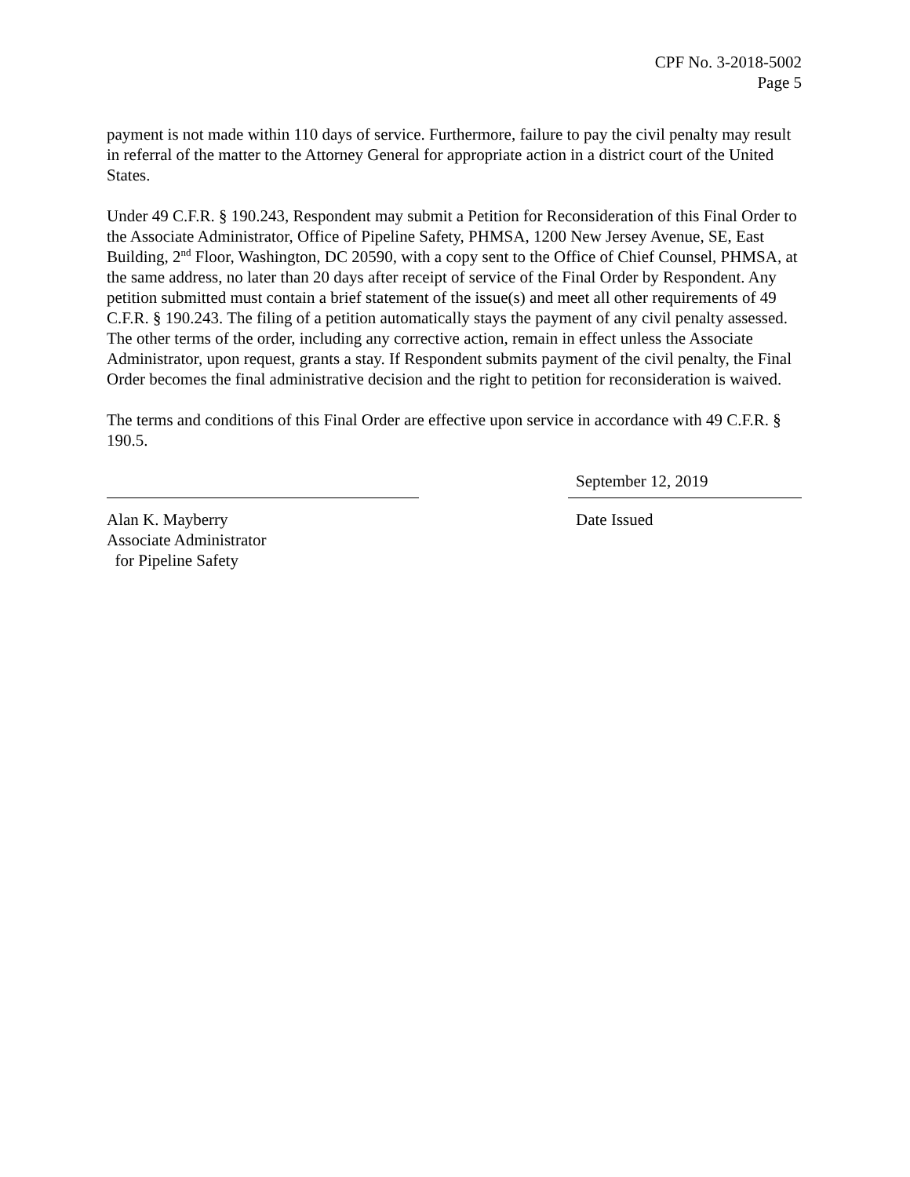CPF No. 3-2018-5002
Page 5
payment is not made within 110 days of service. Furthermore, failure to pay the civil penalty may result in referral of the matter to the Attorney General for appropriate action in a district court of the United States.
Under 49 C.F.R. § 190.243, Respondent may submit a Petition for Reconsideration of this Final Order to the Associate Administrator, Office of Pipeline Safety, PHMSA, 1200 New Jersey Avenue, SE, East Building, 2<sup>nd</sup> Floor, Washington, DC 20590, with a copy sent to the Office of Chief Counsel, PHMSA, at the same address, no later than 20 days after receipt of service of the Final Order by Respondent. Any petition submitted must contain a brief statement of the issue(s) and meet all other requirements of 49 C.F.R. § 190.243. The filing of a petition automatically stays the payment of any civil penalty assessed. The other terms of the order, including any corrective action, remain in effect unless the Associate Administrator, upon request, grants a stay. If Respondent submits payment of the civil penalty, the Final Order becomes the final administrative decision and the right to petition for reconsideration is waived.
The terms and conditions of this Final Order are effective upon service in accordance with 49 C.F.R. § 190.5.
Alan K. Mayberry
Associate Administrator
for Pipeline Safety
September 12, 2019
Date Issued